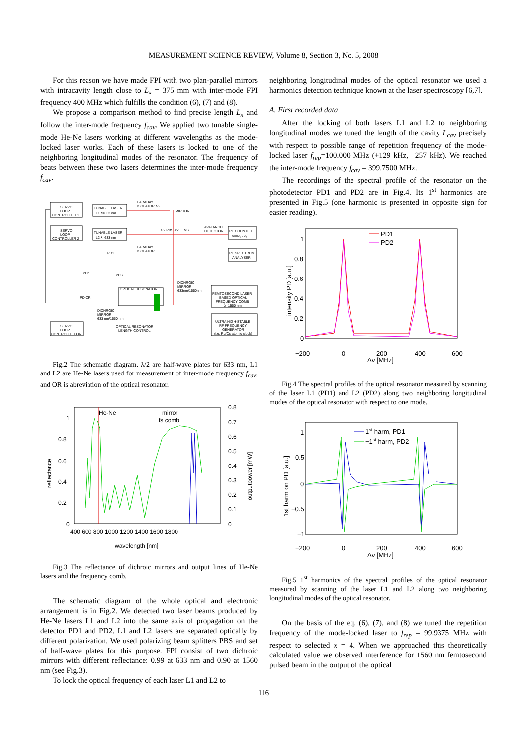MEASUREMENT SCIENCE REVIEW, Volume 8, Section 3, No. 5, 2008
For this reason we have made FPI with two plan-parallel mirrors with intracavity length close to L<sub>x</sub> = 375 mm with inter-mode FPI frequency 400 MHz which fulfills the condition (6), (7) and (8).
We propose a comparison method to find precise length L<sub>x</sub> and follow the inter-mode frequency f<sub>cav</sub>. We applied two tunable single-mode He-Ne lasers working at different wavelengths as the mode-locked laser works. Each of these lasers is locked to one of the neighboring longitudinal modes of the resonator. The frequency of beats between these two lasers determines the inter-mode frequency f<sub>cav</sub>.
SERVO
LOOP
CONTROLLER 1
TUNABLE LASER
L1 λ=633 nm
SERVO
LOOP
CONTROLLER 2
TUNABLE LASER
L2 λ=633 nm
FARADAY
ISOLATOR λ/2
MIRROR
λ/2 PBS λ/2 LENS
AVALANCHE
DETECTOR
RF COUNTER
Δν=ν₁ - ν₂
RF SPECTRUM
ANALYSER
FARADAY
ISOLATOR
PD1
PD2
PBS
OPTICAL RESONATOR
DICHROIC
MIRROR
633nm/1550nm
FEMTOSECOND LASER
BASED OPTICAL
FREQUENCY COMB
λ=1550 nm
PD-OR
DICHROIC
MIRROR
633 nm/1550 nm
ULTRA HIGH-STABLE
RF FREQUENCY
GENERATOR
(i.e. Rb/Cs atomic clock)
SERVO
LOOP
CONTROLLER OR
OPTICAL RESONATOR
LENGTH CONTROL
Fig.2 The schematic diagram. λ/2 are half-wave plates for 633 nm, L1 and L2 are He-Ne lasers used for measurement of inter-mode frequency f<sub>cav</sub>, and OR is abreviation of the optical resonator.
He-Ne
mirror
fs comb
1
0.8
0.6
0.4
0.2
0
0.8
0.7
0.6
0.5
0.4
0.3
0.2
0.1
0
400 600 800 1000 1200 1400 1600 1800
wavelength [nm]
reflectance
outputpower [mW]
Fig.3 The reflectance of dichroic mirrors and output lines of He-Ne lasers and the frequency comb.
The schematic diagram of the whole optical and electronic arrangement is in Fig.2. We detected two laser beams produced by He-Ne lasers L1 and L2 into the same axis of propagation on the detector PD1 and PD2. L1 and L2 lasers are separated optically by different polarization. We used polarizing beam splitters PBS and set of half-wave plates for this purpose. FPI consist of two dichroic mirrors with different reflectance: 0.99 at 633 nm and 0.90 at 1560 nm (see Fig.3).
To lock the optical frequency of each laser L1 and L2 to
neighboring longitudinal modes of the optical resonator we used a harmonics detection technique known at the laser spectroscopy [6,7].
A. First recorded data
After the locking of both lasers L1 and L2 to neighboring longitudinal modes we tuned the length of the cavity L<sub>cav</sub> precisely with respect to possible range of repetition frequency of the mode-locked laser f<sub>rep</sub>=100.000 MHz (+129 kHz, –257 kHz). We reached the inter-mode frequency f<sub>cav</sub> = 399.7500 MHz.
The recordings of the spectral profile of the resonator on the photodetector PD1 and PD2 are in Fig.4. Its 1<sup>st</sup> harmonics are presented in Fig.5 (one harmonic is presented in opposite sign for easier reading).
PD1
PD2
1
0.8
0.6
0.4
0.2
0
−200
0
200
400
600
Δν [MHz]
intensity PD [a.u.]
Fig.4 The spectral profiles of the optical resonator measured by scanning of the laser L1 (PD1) and L2 (PD2) along two neighboring longitudinal modes of the optical resonator with respect to one mode.
1st harm, PD1
−1st harm, PD2
1
0.5
0
−0.5
−1
−200
0
200
400
600
Δν [MHz]
1st harm on PD [a.u.]
Fig.5 1<sup>st</sup> harmonics of the spectral profiles of the optical resonator measured by scanning of the laser L1 and L2 along two neighboring longitudinal modes of the optical resonator.
On the basis of the eq. (6), (7), and (8) we tuned the repetition frequency of the mode-locked laser to f<sub>rep</sub> = 99.9375 MHz with respect to selected x = 4. When we approached this theoretically calculated value we observed interference for 1560 nm femtosecond pulsed beam in the output of the optical
116